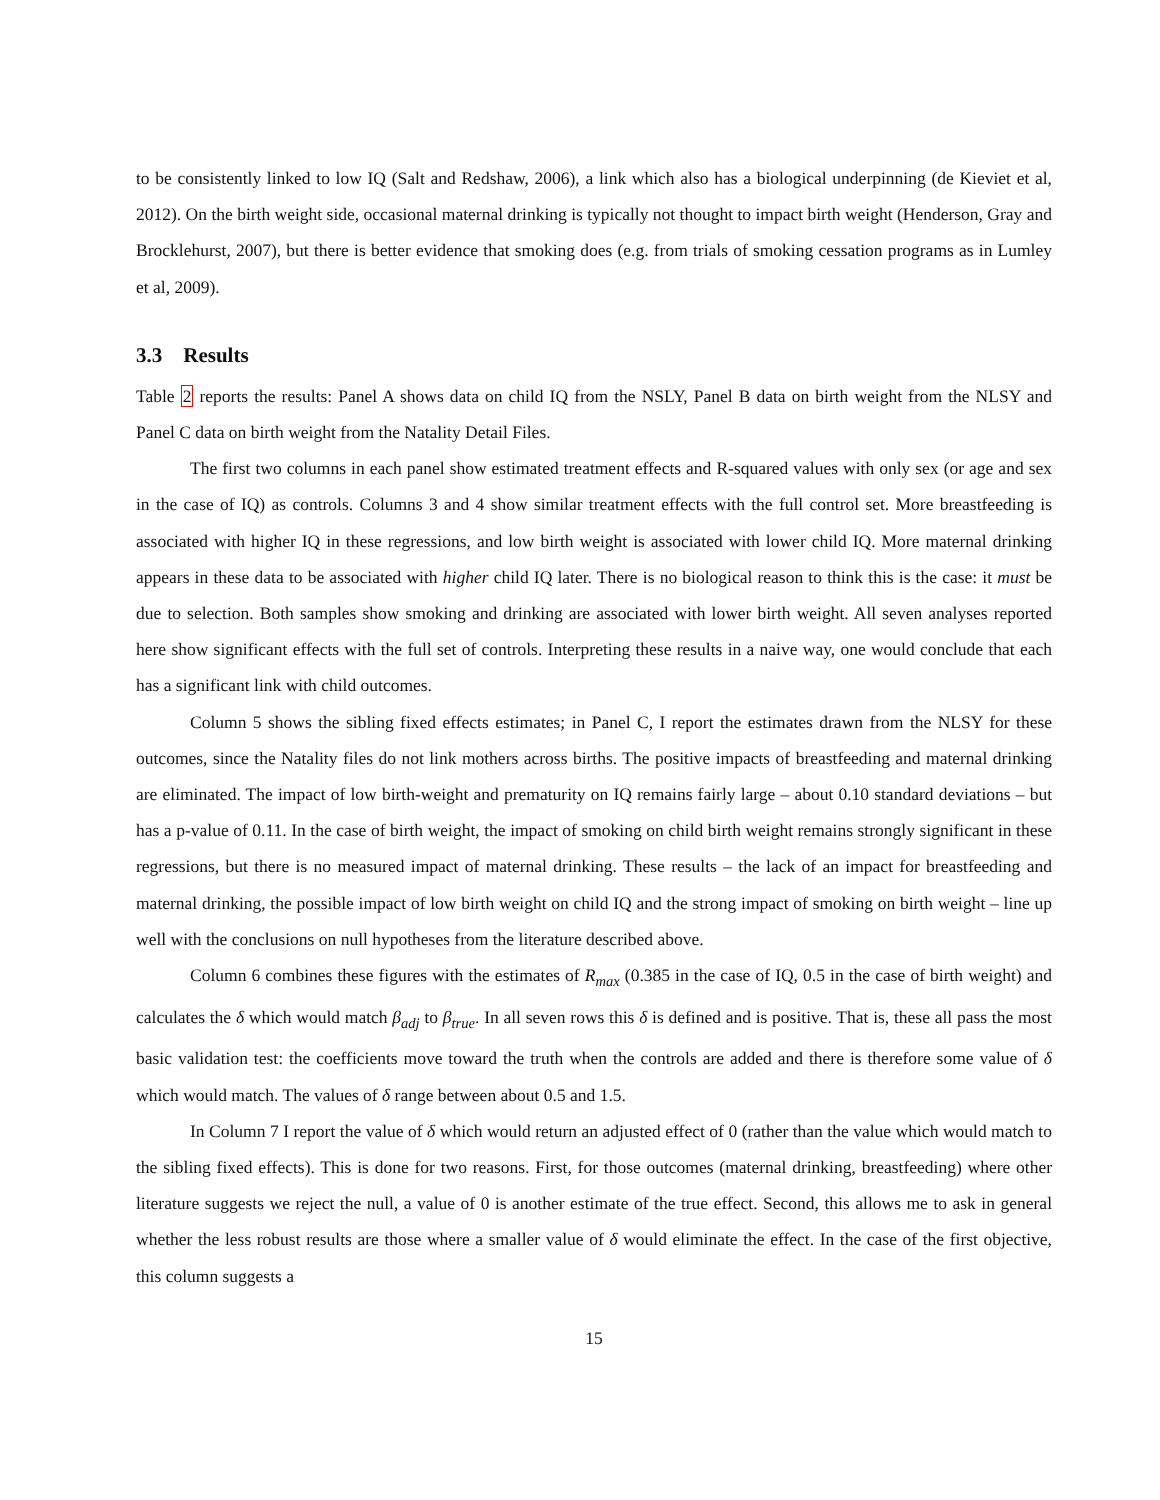to be consistently linked to low IQ (Salt and Redshaw, 2006), a link which also has a biological underpinning (de Kieviet et al, 2012). On the birth weight side, occasional maternal drinking is typically not thought to impact birth weight (Henderson, Gray and Brocklehurst, 2007), but there is better evidence that smoking does (e.g. from trials of smoking cessation programs as in Lumley et al, 2009).
3.3 Results
Table 2 reports the results: Panel A shows data on child IQ from the NSLY, Panel B data on birth weight from the NLSY and Panel C data on birth weight from the Natality Detail Files.
The first two columns in each panel show estimated treatment effects and R-squared values with only sex (or age and sex in the case of IQ) as controls. Columns 3 and 4 show similar treatment effects with the full control set. More breastfeeding is associated with higher IQ in these regressions, and low birth weight is associated with lower child IQ. More maternal drinking appears in these data to be associated with higher child IQ later. There is no biological reason to think this is the case: it must be due to selection. Both samples show smoking and drinking are associated with lower birth weight. All seven analyses reported here show significant effects with the full set of controls. Interpreting these results in a naive way, one would conclude that each has a significant link with child outcomes.
Column 5 shows the sibling fixed effects estimates; in Panel C, I report the estimates drawn from the NLSY for these outcomes, since the Natality files do not link mothers across births. The positive impacts of breastfeeding and maternal drinking are eliminated. The impact of low birth-weight and prematurity on IQ remains fairly large – about 0.10 standard deviations – but has a p-value of 0.11. In the case of birth weight, the impact of smoking on child birth weight remains strongly significant in these regressions, but there is no measured impact of maternal drinking. These results – the lack of an impact for breastfeeding and maternal drinking, the possible impact of low birth weight on child IQ and the strong impact of smoking on birth weight – line up well with the conclusions on null hypotheses from the literature described above.
Column 6 combines these figures with the estimates of R<sub>max</sub> (0.385 in the case of IQ, 0.5 in the case of birth weight) and calculates the δ which would match β<sub>adj</sub> to β<sub>true</sub>. In all seven rows this δ is defined and is positive. That is, these all pass the most basic validation test: the coefficients move toward the truth when the controls are added and there is therefore some value of δ which would match. The values of δ range between about 0.5 and 1.5.
In Column 7 I report the value of δ which would return an adjusted effect of 0 (rather than the value which would match to the sibling fixed effects). This is done for two reasons. First, for those outcomes (maternal drinking, breastfeeding) where other literature suggests we reject the null, a value of 0 is another estimate of the true effect. Second, this allows me to ask in general whether the less robust results are those where a smaller value of δ would eliminate the effect. In the case of the first objective, this column suggests a
15